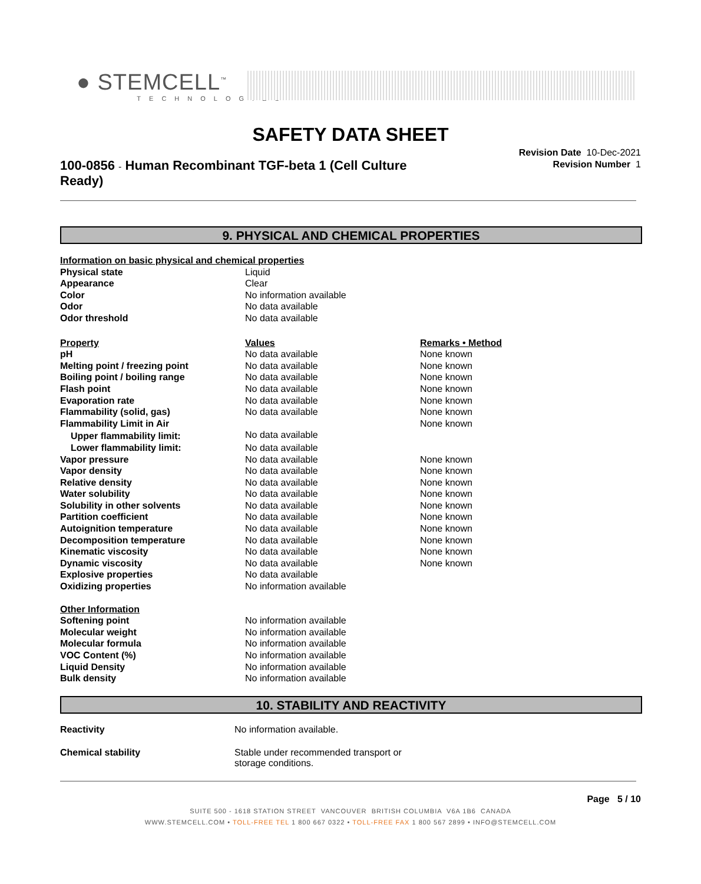● STEMCELL<sup>™</sup>
TECHNOLOGIES
SAFETY DATA SHEET
100-0856 - Human Recombinant TGF-beta 1 (Cell Culture Ready)
Revision Date 10-Dec-2021
Revision Number 1
9. PHYSICAL AND CHEMICAL PROPERTIES
| Information on basic physical and chemical properties | | |
| Physical state | Liquid | |
| Appearance | Clear | |
| Color | No information available | |
| Odor | No data available | |
| Odor threshold | No data available | |
| Property | Values | Remarks • Method |
| pH | No data available | None known |
| Melting point / freezing point | No data available | None known |
| Boiling point / boiling range | No data available | None known |
| Flash point | No data available | None known |
| Evaporation rate | No data available | None known |
| Flammability (solid, gas) | No data available | None known |
| Flammability Limit in Air | | None known |
| Upper flammability limit: | No data available | |
| Lower flammability limit: | No data available | |
| Vapor pressure | No data available | None known |
| Vapor density | No data available | None known |
| Relative density | No data available | None known |
| Water solubility | No data available | None known |
| Solubility in other solvents | No data available | None known |
| Partition coefficient | No data available | None known |
| Autoignition temperature | No data available | None known |
| Decomposition temperature | No data available | None known |
| Kinematic viscosity | No data available | None known |
| Dynamic viscosity | No data available | None known |
| Explosive properties | No data available | |
| Oxidizing properties | No information available | |
| Other Information | | |
| Softening point | No information available | |
| Molecular weight | No information available | |
| Molecular formula | No information available | |
| VOC Content (%) | No information available | |
| Liquid Density | No information available | |
| Bulk density | No information available | |
10. STABILITY AND REACTIVITY
| Reactivity | No information available. |
| Chemical stability | Stable under recommended transport or storage conditions. |
Page 5 / 10
SUITE 500 - 1618 STATION STREET VANCOUVER BRITISH COLUMBIA V6A 1B6 CANADA
WWW.STEMCELL.COM • TOLL-FREE TEL 1 800 667 0322 • TOLL-FREE FAX 1 800 567 2899 • INFO@STEMCELL.COM